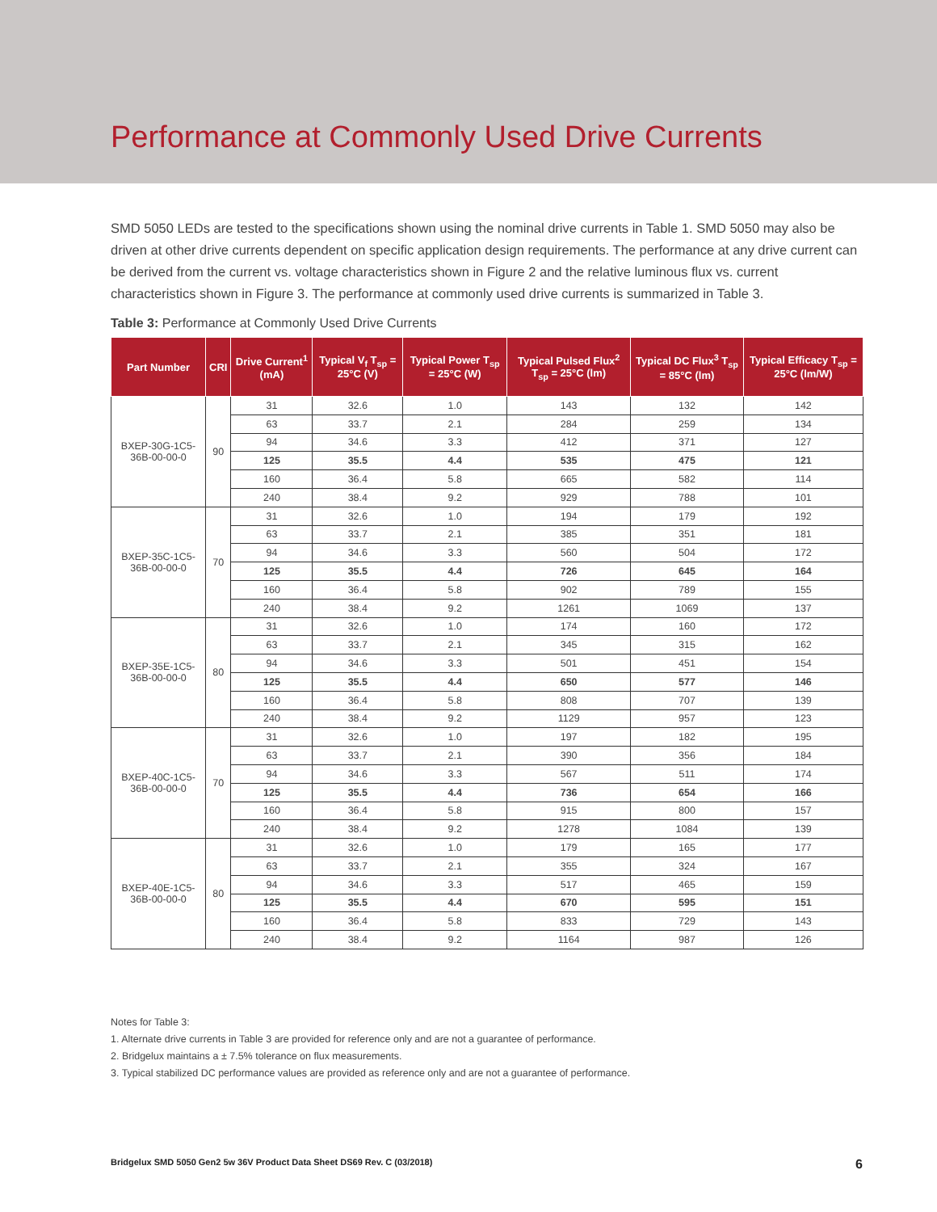Performance at Commonly Used Drive Currents
SMD 5050 LEDs are tested to the specifications shown using the nominal drive currents in Table 1. SMD 5050 may also be driven at other drive currents dependent on specific application design requirements. The performance at any drive current can be derived from the current vs. voltage characteristics shown in Figure 2 and the relative luminous flux vs. current characteristics shown in Figure 3. The performance at commonly used drive currents is summarized in Table 3.
Table 3: Performance at Commonly Used Drive Currents
| Part Number | CRI | Drive Current<sup>1</sup> (mA) | Typical V<sub>f</sub> T<sub>sp</sub> = 25°C (V) | Typical Power T<sub>sp</sub> = 25°C (W) | Typical Pulsed Flux<sup>2</sup> T<sub>sp</sub> = 25°C (lm) | Typical DC Flux<sup>3</sup> T<sub>sp</sub> = 85°C (lm) | Typical Efficacy T<sub>sp</sub> = 25°C (lm/W) |
| --- | --- | --- | --- | --- | --- | --- | --- |
| BXEP-30G-1C5-36B-00-00-0 | 90 | 31 | 32.6 | 1.0 | 143 | 132 | 142 |
| | | 63 | 33.7 | 2.1 | 284 | 259 | 134 |
| | | 94 | 34.6 | 3.3 | 412 | 371 | 127 |
| | | 125 | 35.5 | 4.4 | 535 | 475 | 121 |
| | | 160 | 36.4 | 5.8 | 665 | 582 | 114 |
| | | 240 | 38.4 | 9.2 | 929 | 788 | 101 |
| BXEP-35C-1C5-36B-00-00-0 | 70 | 31 | 32.6 | 1.0 | 194 | 179 | 192 |
| | | 63 | 33.7 | 2.1 | 385 | 351 | 181 |
| | | 94 | 34.6 | 3.3 | 560 | 504 | 172 |
| | | 125 | 35.5 | 4.4 | 726 | 645 | 164 |
| | | 160 | 36.4 | 5.8 | 902 | 789 | 155 |
| | | 240 | 38.4 | 9.2 | 1261 | 1069 | 137 |
| BXEP-35E-1C5-36B-00-00-0 | 80 | 31 | 32.6 | 1.0 | 174 | 160 | 172 |
| | | 63 | 33.7 | 2.1 | 345 | 315 | 162 |
| | | 94 | 34.6 | 3.3 | 501 | 451 | 154 |
| | | 125 | 35.5 | 4.4 | 650 | 577 | 146 |
| | | 160 | 36.4 | 5.8 | 808 | 707 | 139 |
| | | 240 | 38.4 | 9.2 | 1129 | 957 | 123 |
| BXEP-40C-1C5-36B-00-00-0 | 70 | 31 | 32.6 | 1.0 | 197 | 182 | 195 |
| | | 63 | 33.7 | 2.1 | 390 | 356 | 184 |
| | | 94 | 34.6 | 3.3 | 567 | 511 | 174 |
| | | 125 | 35.5 | 4.4 | 736 | 654 | 166 |
| | | 160 | 36.4 | 5.8 | 915 | 800 | 157 |
| | | 240 | 38.4 | 9.2 | 1278 | 1084 | 139 |
| BXEP-40E-1C5-36B-00-00-0 | 80 | 31 | 32.6 | 1.0 | 179 | 165 | 177 |
| | | 63 | 33.7 | 2.1 | 355 | 324 | 167 |
| | | 94 | 34.6 | 3.3 | 517 | 465 | 159 |
| | | 125 | 35.5 | 4.4 | 670 | 595 | 151 |
| | | 160 | 36.4 | 5.8 | 833 | 729 | 143 |
| | | 240 | 38.4 | 9.2 | 1164 | 987 | 126 |
Notes for Table 3:
1. Alternate drive currents in Table 3 are provided for reference only and are not a guarantee of performance.
2. Bridgelux maintains a ± 7.5% tolerance on flux measurements.
3. Typical stabilized DC performance values are provided as reference only and are not a guarantee of performance.
Bridgelux SMD 5050 Gen2 5w 36V Product Data Sheet DS69 Rev. C (03/2018) 6